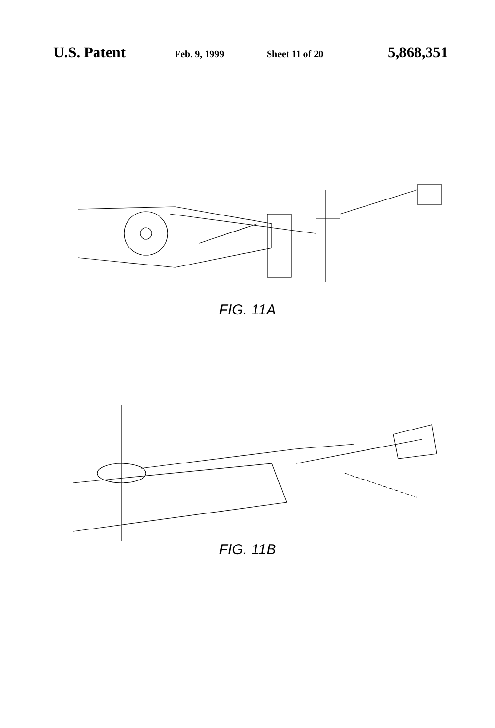U.S. Patent Feb. 9, 1999 Sheet 11 of 20 5,868,351
FIG. 11A
FIG. 11B
134 190 112 192 174 138 240 156 158 160 152 162 172 236 150 218 220 222 196 132 260 208 182 184 206 136 250